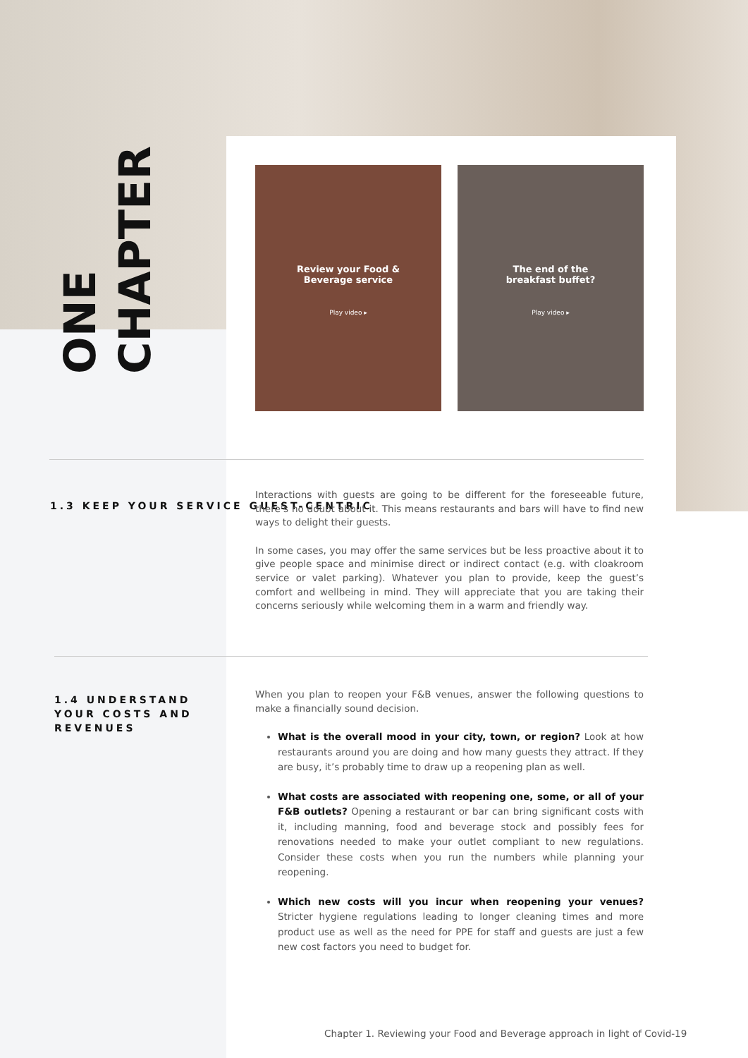CHAPTER
ONE
Review your Food &
Beverage service
Play video ▸
The end of the
breakfast buffet?
Play video ▸
1.3 KEEP YOUR SERVICE GUEST-CENTRIC
Interactions with guests are going to be different for the foreseeable future, there’s no doubt about it. This means restaurants and bars will have to find new ways to delight their guests.
In some cases, you may offer the same services but be less proactive about it to give people space and minimise direct or indirect contact (e.g. with cloakroom service or valet parking). Whatever you plan to provide, keep the guest’s comfort and wellbeing in mind. They will appreciate that you are taking their concerns seriously while welcoming them in a warm and friendly way.
1.4 UNDERSTAND YOUR COSTS AND REVENUES
When you plan to reopen your F&B venues, answer the following questions to make a financially sound decision.
What is the overall mood in your city, town, or region? Look at how restaurants around you are doing and how many guests they attract. If they are busy, it’s probably time to draw up a reopening plan as well.
What costs are associated with reopening one, some, or all of your F&B outlets? Opening a restaurant or bar can bring significant costs with it, including manning, food and beverage stock and possibly fees for renovations needed to make your outlet compliant to new regulations. Consider these costs when you run the numbers while planning your reopening.
Which new costs will you incur when reopening your venues? Stricter hygiene regulations leading to longer cleaning times and more product use as well as the need for PPE for staff and guests are just a few new cost factors you need to budget for.
Chapter 1. Reviewing your Food and Beverage approach in light of Covid-19